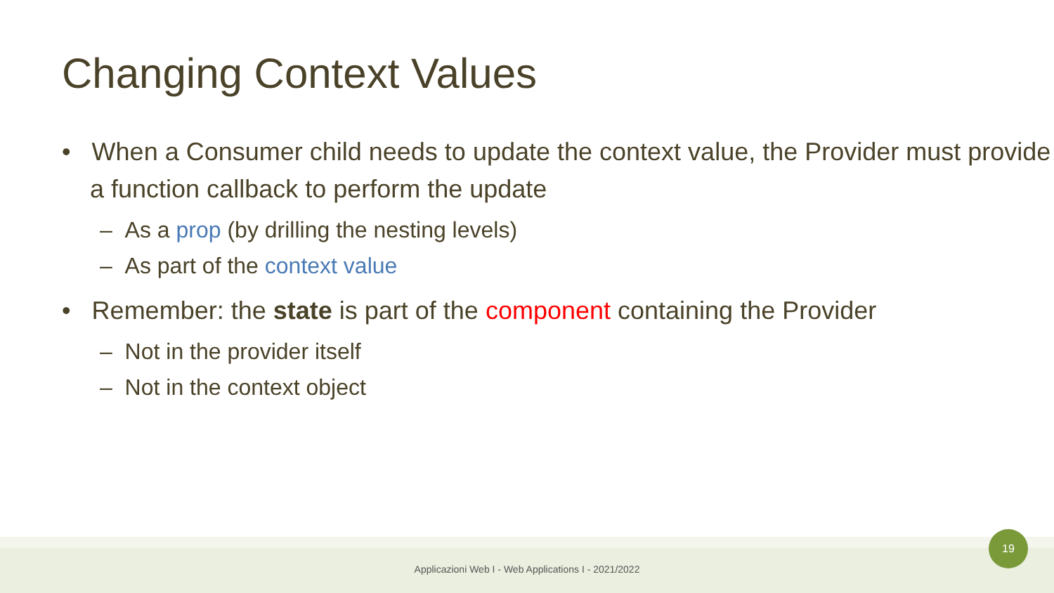Changing Context Values
• When a Consumer child needs to update the context value, the Provider must provide a function callback to perform the update
– As a prop (by drilling the nesting levels)
– As part of the context value
• Remember: the state is part of the component containing the Provider
– Not in the provider itself
– Not in the context object
Applicazioni Web I - Web Applications I - 2021/2022
19